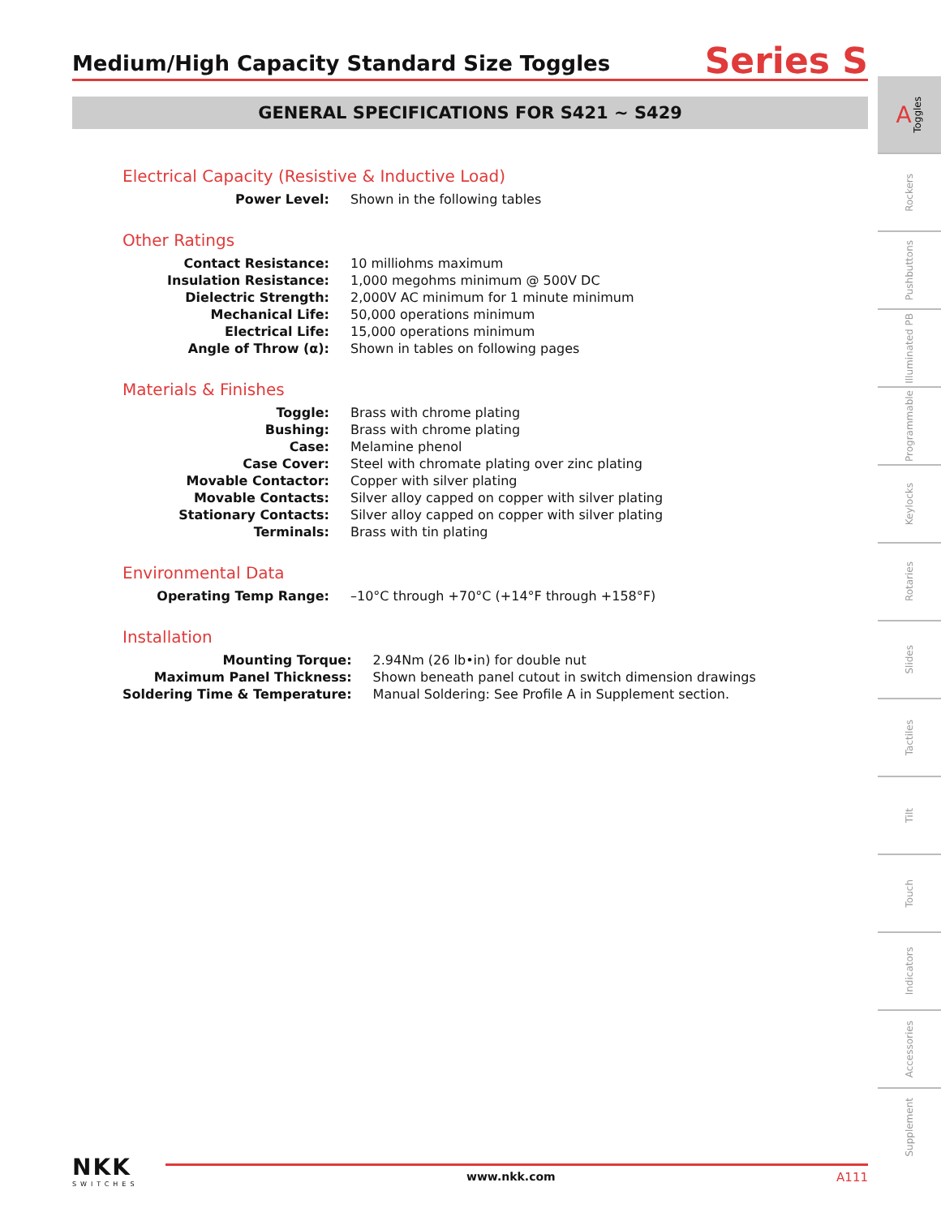Medium/High Capacity Standard Size Toggles
Series S
GENERAL SPECIFICATIONS FOR S421 ~ S429
Electrical Capacity (Resistive & Inductive Load)
| Power Level: | Shown in the following tables |
Other Ratings
| Contact Resistance: | 10 milliohms maximum |
| Insulation Resistance: | 1,000 megohms minimum @ 500V DC |
| Dielectric Strength: | 2,000V AC minimum for 1 minute minimum |
| Mechanical Life: | 50,000 operations minimum |
| Electrical Life: | 15,000 operations minimum |
| Angle of Throw (α): | Shown in tables on following pages |
Materials & Finishes
| Toggle: | Brass with chrome plating |
| Bushing: | Brass with chrome plating |
| Case: | Melamine phenol |
| Case Cover: | Steel with chromate plating over zinc plating |
| Movable Contactor: | Copper with silver plating |
| Movable Contacts: | Silver alloy capped on copper with silver plating |
| Stationary Contacts: | Silver alloy capped on copper with silver plating |
| Terminals: | Brass with tin plating |
Environmental Data
| Operating Temp Range: | –10°C through +70°C (+14°F through +158°F) |
Installation
| Mounting Torque: | 2.94Nm (26 lb•in) for double nut |
| Maximum Panel Thickness: | Shown beneath panel cutout in switch dimension drawings |
| Soldering Time & Temperature: | Manual Soldering: See Profile A in Supplement section. |
A Toggles
Rockers
Pushbuttons
Illuminated PB
Programmable
Keylocks
Rotaries
Slides
Tactiles
Tilt
Touch
Indicators
Accessories
Supplement
NKK
SWITCHES
www.nkk.com A111